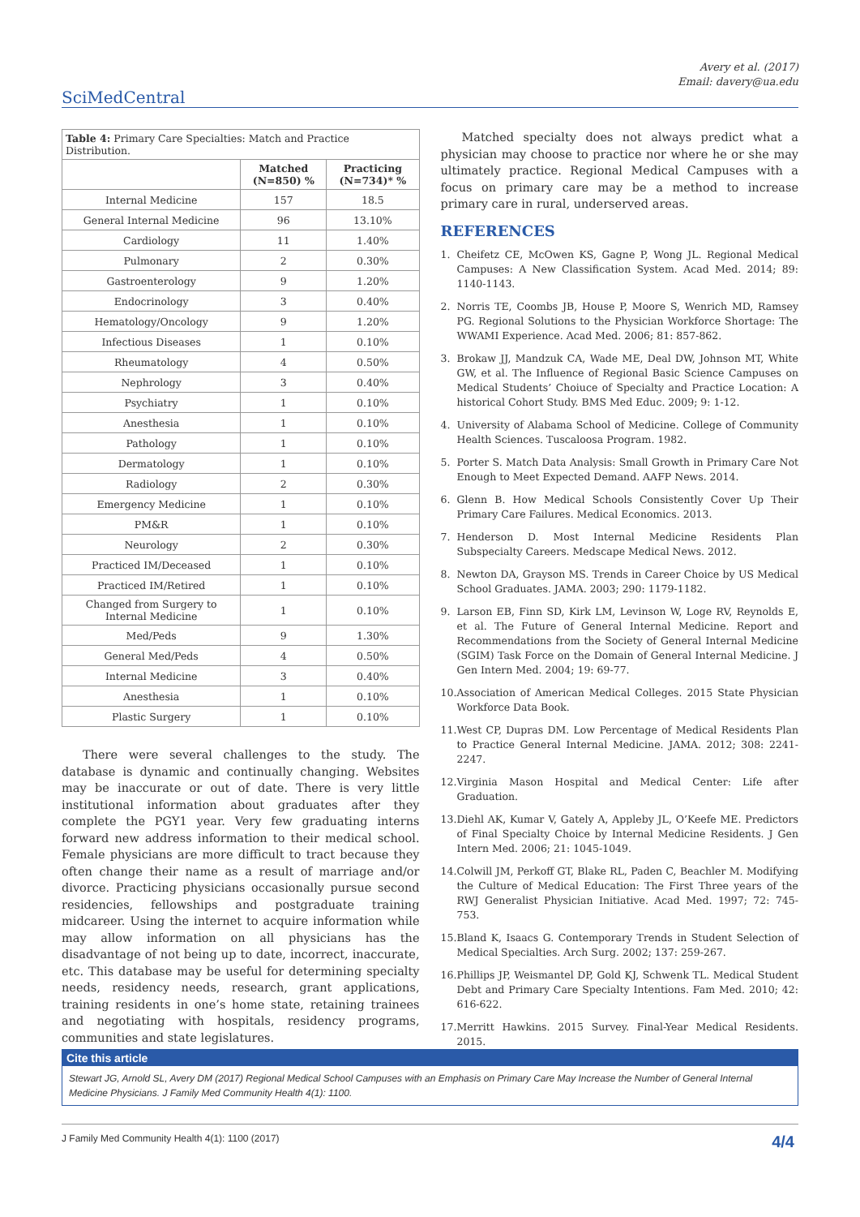SciMedCentral
Avery et al. (2017)
Email: davery@ua.edu
| Table 4: Primary Care Specialties: Match and Practice Distribution. | | |
| | Matched (N=850) % | Practicing (N=734)* % |
| Internal Medicine | 157 | 18.5 |
| General Internal Medicine | 96 | 13.10% |
| Cardiology | 11 | 1.40% |
| Pulmonary | 2 | 0.30% |
| Gastroenterology | 9 | 1.20% |
| Endocrinology | 3 | 0.40% |
| Hematology/Oncology | 9 | 1.20% |
| Infectious Diseases | 1 | 0.10% |
| Rheumatology | 4 | 0.50% |
| Nephrology | 3 | 0.40% |
| Psychiatry | 1 | 0.10% |
| Anesthesia | 1 | 0.10% |
| Pathology | 1 | 0.10% |
| Dermatology | 1 | 0.10% |
| Radiology | 2 | 0.30% |
| Emergency Medicine | 1 | 0.10% |
| PM&R | 1 | 0.10% |
| Neurology | 2 | 0.30% |
| Practiced IM/Deceased | 1 | 0.10% |
| Practiced IM/Retired | 1 | 0.10% |
| Changed from Surgery to Internal Medicine | 1 | 0.10% |
| Med/Peds | 9 | 1.30% |
| General Med/Peds | 4 | 0.50% |
| Internal Medicine | 3 | 0.40% |
| Anesthesia | 1 | 0.10% |
| Plastic Surgery | 1 | 0.10% |
There were several challenges to the study. The database is dynamic and continually changing. Websites may be inaccurate or out of date. There is very little institutional information about graduates after they complete the PGY1 year. Very few graduating interns forward new address information to their medical school. Female physicians are more difficult to tract because they often change their name as a result of marriage and/or divorce. Practicing physicians occasionally pursue second residencies, fellowships and postgraduate training midcareer. Using the internet to acquire information while may allow information on all physicians has the disadvantage of not being up to date, incorrect, inaccurate, etc. This database may be useful for determining specialty needs, residency needs, research, grant applications, training residents in one’s home state, retaining trainees and negotiating with hospitals, residency programs, communities and state legislatures.
Matched specialty does not always predict what a physician may choose to practice nor where he or she may ultimately practice. Regional Medical Campuses with a focus on primary care may be a method to increase primary care in rural, underserved areas.
REFERENCES
1. Cheifetz CE, McOwen KS, Gagne P, Wong JL. Regional Medical Campuses: A New Classification System. Acad Med. 2014; 89: 1140-1143.
2. Norris TE, Coombs JB, House P, Moore S, Wenrich MD, Ramsey PG. Regional Solutions to the Physician Workforce Shortage: The WWAMI Experience. Acad Med. 2006; 81: 857-862.
3. Brokaw JJ, Mandzuk CA, Wade ME, Deal DW, Johnson MT, White GW, et al. The Influence of Regional Basic Science Campuses on Medical Students’ Choiuce of Specialty and Practice Location: A historical Cohort Study. BMS Med Educ. 2009; 9: 1-12.
4. University of Alabama School of Medicine. College of Community Health Sciences. Tuscaloosa Program. 1982.
5. Porter S. Match Data Analysis: Small Growth in Primary Care Not Enough to Meet Expected Demand. AAFP News. 2014.
6. Glenn B. How Medical Schools Consistently Cover Up Their Primary Care Failures. Medical Economics. 2013.
7. Henderson D. Most Internal Medicine Residents Plan Subspecialty Careers. Medscape Medical News. 2012.
8. Newton DA, Grayson MS. Trends in Career Choice by US Medical School Graduates. JAMA. 2003; 290: 1179-1182.
9. Larson EB, Finn SD, Kirk LM, Levinson W, Loge RV, Reynolds E, et al. The Future of General Internal Medicine. Report and Recommendations from the Society of General Internal Medicine (SGIM) Task Force on the Domain of General Internal Medicine. J Gen Intern Med. 2004; 19: 69-77.
10.
Association of American Medical Colleges. 2015 State Physician Workforce Data Book.
11.
West CP, Dupras DM. Low Percentage of Medical Residents Plan to Practice General Internal Medicine. JAMA. 2012; 308: 2241-2247.
12.
Virginia Mason Hospital and Medical Center: Life after Graduation.
13.
Diehl AK, Kumar V, Gately A, Appleby JL, O’Keefe ME. Predictors of Final Specialty Choice by Internal Medicine Residents. J Gen Intern Med. 2006; 21: 1045-1049.
14.
Colwill JM, Perkoff GT, Blake RL, Paden C, Beachler M. Modifying the Culture of Medical Education: The First Three years of the RWJ Generalist Physician Initiative. Acad Med. 1997; 72: 745-753.
15.
Bland K, Isaacs G. Contemporary Trends in Student Selection of Medical Specialties. Arch Surg. 2002; 137: 259-267.
16.
Phillips JP, Weismantel DP, Gold KJ, Schwenk TL. Medical Student Debt and Primary Care Specialty Intentions. Fam Med. 2010; 42: 616-622.
17.
Merritt Hawkins. 2015 Survey. Final-Year Medical Residents. 2015.
Cite this article
Stewart JG, Arnold SL, Avery DM (2017) Regional Medical School Campuses with an Emphasis on Primary Care May Increase the Number of General Internal Medicine Physicians. J Family Med Community Health 4(1): 1100.
J Family Med Community Health 4(1): 1100 (2017) 4/4